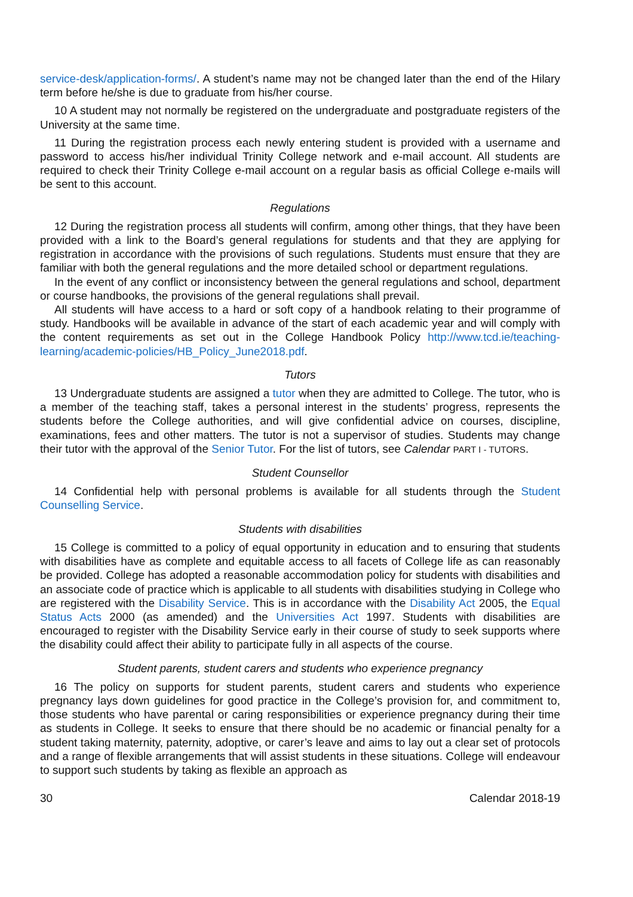service-desk/application-forms/. A student’s name may not be changed later than the end of the Hilary term before he/she is due to graduate from his/her course.
10 A student may not normally be registered on the undergraduate and postgraduate registers of the University at the same time.
11 During the registration process each newly entering student is provided with a username and password to access his/her individual Trinity College network and e-mail account. All students are required to check their Trinity College e-mail account on a regular basis as official College e-mails will be sent to this account.
Regulations
12 During the registration process all students will confirm, among other things, that they have been provided with a link to the Board’s general regulations for students and that they are applying for registration in accordance with the provisions of such regulations. Students must ensure that they are familiar with both the general regulations and the more detailed school or department regulations.
In the event of any conflict or inconsistency between the general regulations and school, department or course handbooks, the provisions of the general regulations shall prevail.
All students will have access to a hard or soft copy of a handbook relating to their programme of study. Handbooks will be available in advance of the start of each academic year and will comply with the content requirements as set out in the College Handbook Policy http://www.tcd.ie/teaching-learning/academic-policies/HB_Policy_June2018.pdf.
Tutors
13 Undergraduate students are assigned a tutor when they are admitted to College. The tutor, who is a member of the teaching staff, takes a personal interest in the students’ progress, represents the students before the College authorities, and will give confidential advice on courses, discipline, examinations, fees and other matters. The tutor is not a supervisor of studies. Students may change their tutor with the approval of the Senior Tutor. For the list of tutors, see Calendar PART I - TUTORS.
Student Counsellor
14 Confidential help with personal problems is available for all students through the Student Counselling Service.
Students with disabilities
15 College is committed to a policy of equal opportunity in education and to ensuring that students with disabilities have as complete and equitable access to all facets of College life as can reasonably be provided. College has adopted a reasonable accommodation policy for students with disabilities and an associate code of practice which is applicable to all students with disabilities studying in College who are registered with the Disability Service. This is in accordance with the Disability Act 2005, the Equal Status Acts 2000 (as amended) and the Universities Act 1997. Students with disabilities are encouraged to register with the Disability Service early in their course of study to seek supports where the disability could affect their ability to participate fully in all aspects of the course.
Student parents, student carers and students who experience pregnancy
16 The policy on supports for student parents, student carers and students who experience pregnancy lays down guidelines for good practice in the College’s provision for, and commitment to, those students who have parental or caring responsibilities or experience pregnancy during their time as students in College. It seeks to ensure that there should be no academic or financial penalty for a student taking maternity, paternity, adoptive, or carer’s leave and aims to lay out a clear set of protocols and a range of flexible arrangements that will assist students in these situations. College will endeavour to support such students by taking as flexible an approach as
30 Calendar 2018-19